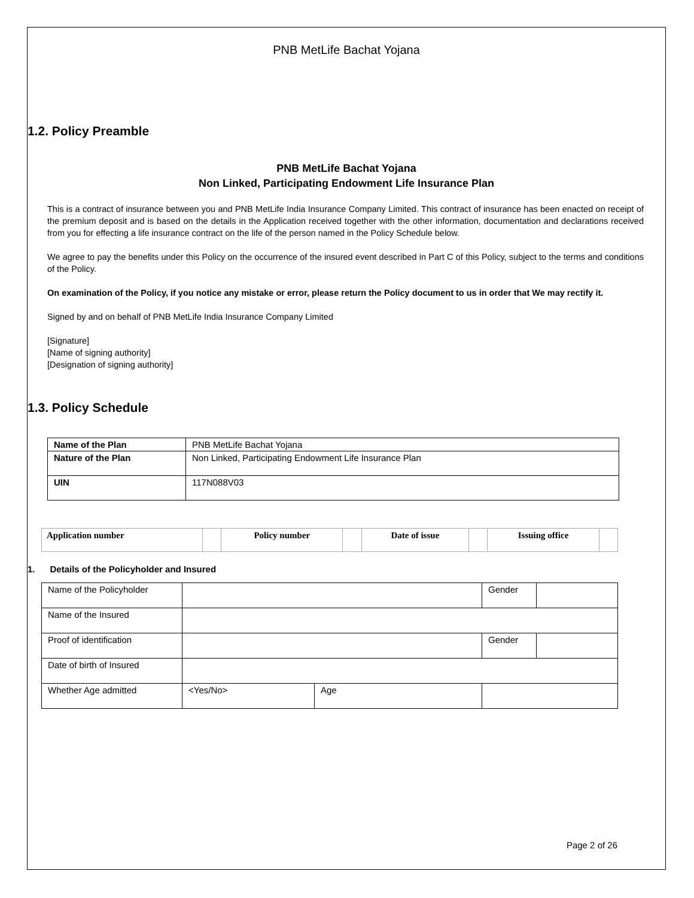PNB MetLife Bachat Yojana
1.2. Policy Preamble
PNB MetLife Bachat Yojana
Non Linked, Participating Endowment Life Insurance Plan
This is a contract of insurance between you and PNB MetLife India Insurance Company Limited. This contract of insurance has been enacted on receipt of the premium deposit and is based on the details in the Application received together with the other information, documentation and declarations received from you for effecting a life insurance contract on the life of the person named in the Policy Schedule below.
We agree to pay the benefits under this Policy on the occurrence of the insured event described in Part C of this Policy, subject to the terms and conditions of the Policy.
On examination of the Policy, if you notice any mistake or error, please return the Policy document to us in order that We may rectify it.
Signed by and on behalf of PNB MetLife India Insurance Company Limited
[Signature]
[Name of signing authority]
[Designation of signing authority]
1.3. Policy Schedule
| Name of the Plan | PNB MetLife Bachat Yojana |
| Nature of the Plan | Non Linked, Participating Endowment Life Insurance Plan |
| UIN | 117N088V03 |
| Application number | | Policy number | | Date of issue | | Issuing office | |
1. Details of the Policyholder and Insured
| Name of the Policyholder | | | Gender | |
| Name of the Insured | | | | |
| Proof of identification | | | Gender | |
| Date of birth of Insured | | | | |
| Whether Age admitted | <Yes/No> | Age | | |
Page 2 of 26